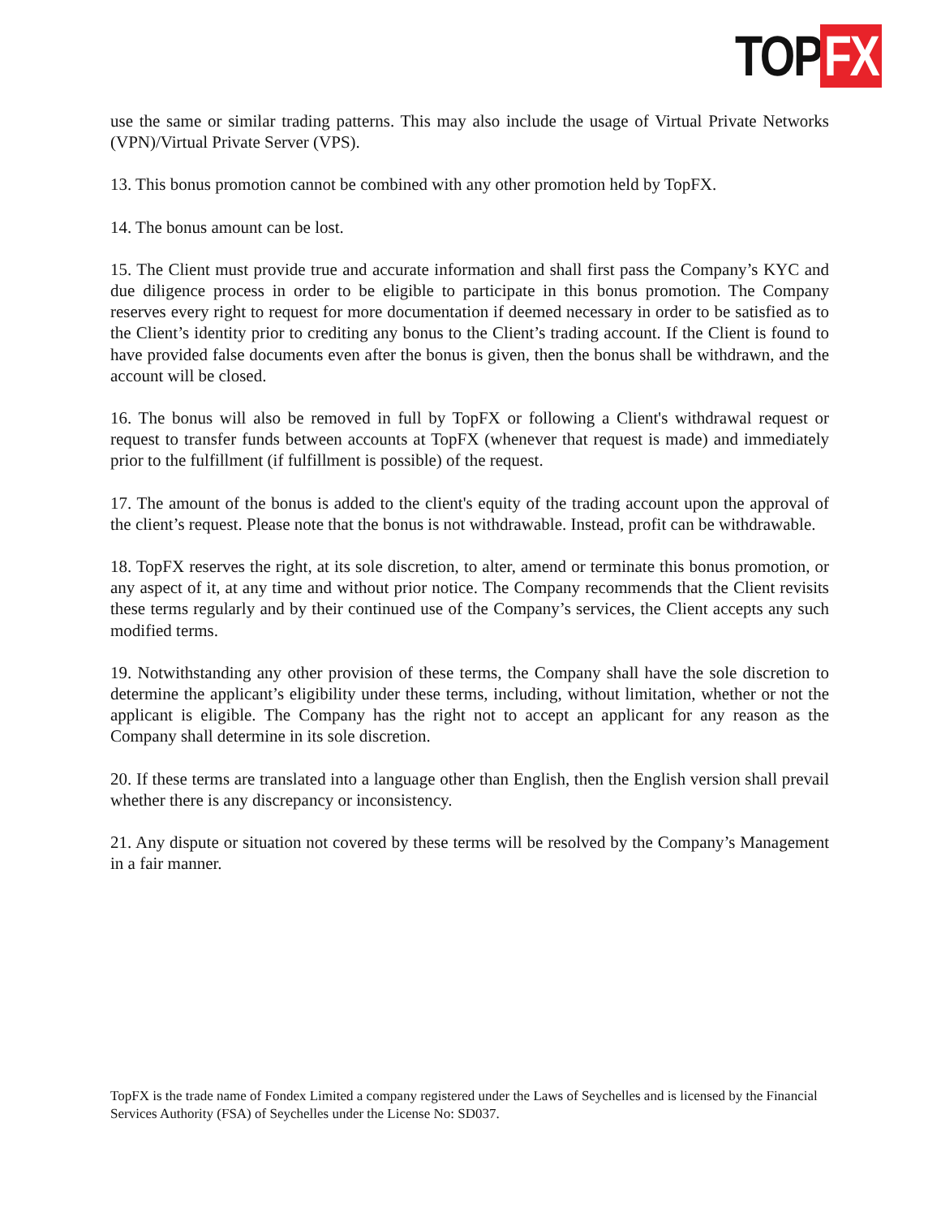TOP FX
use the same or similar trading patterns. This may also include the usage of Virtual Private Networks (VPN)/Virtual Private Server (VPS).
13. This bonus promotion cannot be combined with any other promotion held by TopFX.
14. The bonus amount can be lost.
15. The Client must provide true and accurate information and shall first pass the Company’s KYC and due diligence process in order to be eligible to participate in this bonus promotion. The Company reserves every right to request for more documentation if deemed necessary in order to be satisfied as to the Client’s identity prior to crediting any bonus to the Client’s trading account. If the Client is found to have provided false documents even after the bonus is given, then the bonus shall be withdrawn, and the account will be closed.
16. The bonus will also be removed in full by TopFX or following a Client's withdrawal request or request to transfer funds between accounts at TopFX (whenever that request is made) and immediately prior to the fulfillment (if fulfillment is possible) of the request.
17. The amount of the bonus is added to the client's equity of the trading account upon the approval of the client’s request. Please note that the bonus is not withdrawable. Instead, profit can be withdrawable.
18. TopFX reserves the right, at its sole discretion, to alter, amend or terminate this bonus promotion, or any aspect of it, at any time and without prior notice. The Company recommends that the Client revisits these terms regularly and by their continued use of the Company’s services, the Client accepts any such modified terms.
19. Notwithstanding any other provision of these terms, the Company shall have the sole discretion to determine the applicant’s eligibility under these terms, including, without limitation, whether or not the applicant is eligible. The Company has the right not to accept an applicant for any reason as the Company shall determine in its sole discretion.
20. If these terms are translated into a language other than English, then the English version shall prevail whether there is any discrepancy or inconsistency.
21. Any dispute or situation not covered by these terms will be resolved by the Company’s Management in a fair manner.
TopFX is the trade name of Fondex Limited a company registered under the Laws of Seychelles and is licensed by the Financial Services Authority (FSA) of Seychelles under the License No: SD037.